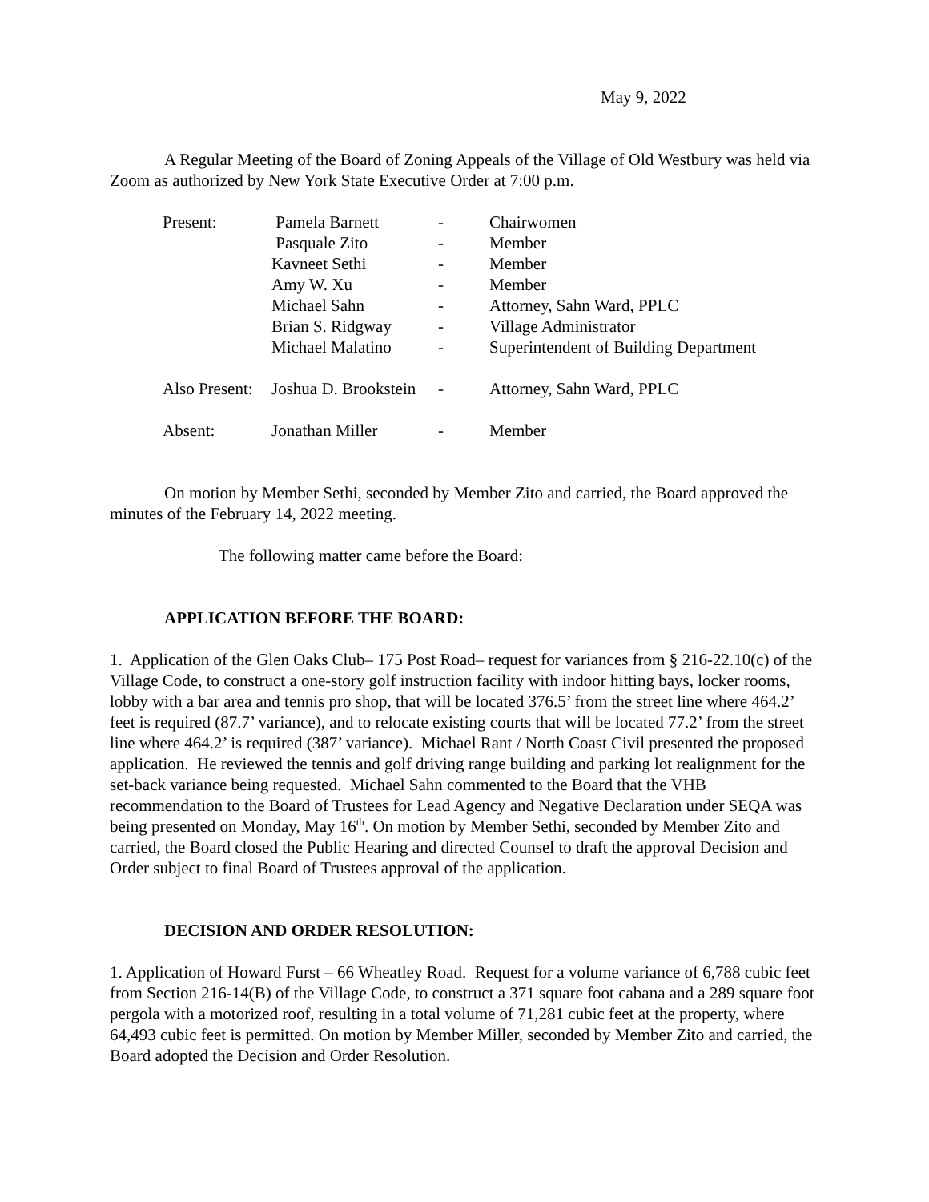May 9, 2022
A Regular Meeting of the Board of Zoning Appeals of the Village of Old Westbury was held via Zoom as authorized by New York State Executive Order at 7:00 p.m.
| Present: | Pamela Barnett | - | Chairwomen |
| | Pasquale Zito | - | Member |
| | Kavneet Sethi | - | Member |
| | Amy W. Xu | - | Member |
| | Michael Sahn | - | Attorney, Sahn Ward, PPLC |
| | Brian S. Ridgway | - | Village Administrator |
| | Michael Malatino | - | Superintendent of Building Department |
| Also Present: | Joshua D. Brookstein | - | Attorney, Sahn Ward, PPLC |
| Absent: | Jonathan Miller | - | Member |
On motion by Member Sethi, seconded by Member Zito and carried, the Board approved the minutes of the February 14, 2022 meeting.
The following matter came before the Board:
APPLICATION BEFORE THE BOARD:
1. Application of the Glen Oaks Club– 175 Post Road– request for variances from § 216-22.10(c) of the Village Code, to construct a one-story golf instruction facility with indoor hitting bays, locker rooms, lobby with a bar area and tennis pro shop, that will be located 376.5’ from the street line where 464.2’ feet is required (87.7’ variance), and to relocate existing courts that will be located 77.2’ from the street line where 464.2’ is required (387’ variance). Michael Rant / North Coast Civil presented the proposed application. He reviewed the tennis and golf driving range building and parking lot realignment for the set-back variance being requested. Michael Sahn commented to the Board that the VHB recommendation to the Board of Trustees for Lead Agency and Negative Declaration under SEQA was being presented on Monday, May 16<sup>th</sup>. On motion by Member Sethi, seconded by Member Zito and carried, the Board closed the Public Hearing and directed Counsel to draft the approval Decision and Order subject to final Board of Trustees approval of the application.
DECISION AND ORDER RESOLUTION:
1. Application of Howard Furst – 66 Wheatley Road. Request for a volume variance of 6,788 cubic feet from Section 216-14(B) of the Village Code, to construct a 371 square foot cabana and a 289 square foot pergola with a motorized roof, resulting in a total volume of 71,281 cubic feet at the property, where 64,493 cubic feet is permitted. On motion by Member Miller, seconded by Member Zito and carried, the Board adopted the Decision and Order Resolution.